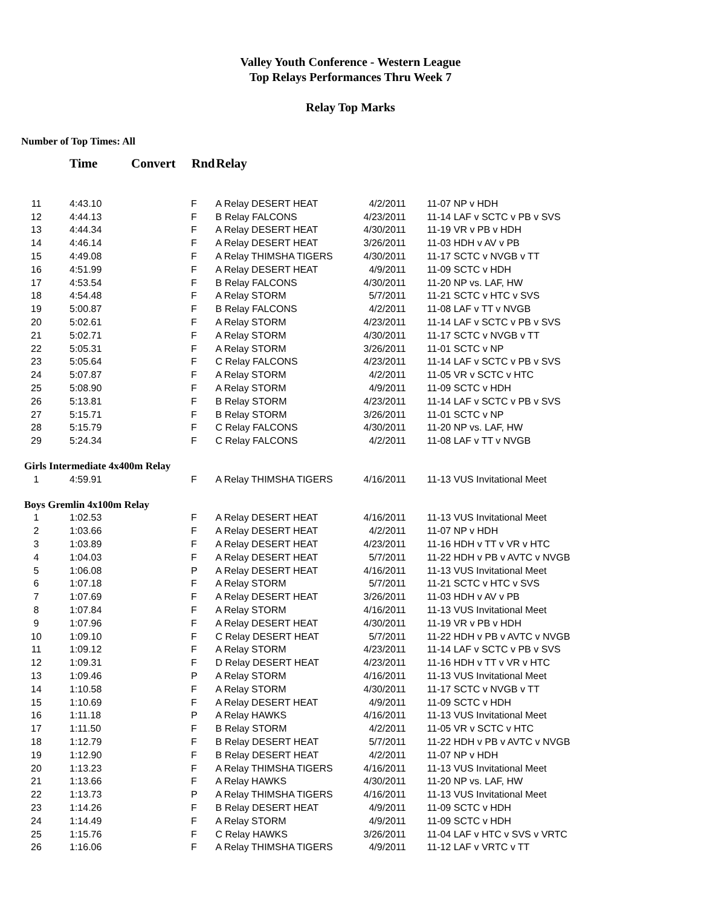Valley Youth Conference - Western League
Top Relays Performances Thru Week 7
Relay Top Marks
Number of Top Times: All
| | Time | Convert | Rnd | Relay | | |
| --- | --- | --- | --- | --- | --- | --- |
| 11 | 4:43.10 | | F | A Relay DESERT HEAT | 4/2/2011 | 11-07 NP v HDH |
| 12 | 4:44.13 | | F | B Relay FALCONS | 4/23/2011 | 11-14 LAF v SCTC v PB v SVS |
| 13 | 4:44.34 | | F | A Relay DESERT HEAT | 4/30/2011 | 11-19 VR v PB v HDH |
| 14 | 4:46.14 | | F | A Relay DESERT HEAT | 3/26/2011 | 11-03 HDH v AV v PB |
| 15 | 4:49.08 | | F | A Relay THIMSHA TIGERS | 4/30/2011 | 11-17 SCTC v NVGB v TT |
| 16 | 4:51.99 | | F | A Relay DESERT HEAT | 4/9/2011 | 11-09 SCTC v HDH |
| 17 | 4:53.54 | | F | B Relay FALCONS | 4/30/2011 | 11-20 NP vs. LAF, HW |
| 18 | 4:54.48 | | F | A Relay STORM | 5/7/2011 | 11-21 SCTC v HTC v SVS |
| 19 | 5:00.87 | | F | B Relay FALCONS | 4/2/2011 | 11-08 LAF v TT v NVGB |
| 20 | 5:02.61 | | F | A Relay STORM | 4/23/2011 | 11-14 LAF v SCTC v PB v SVS |
| 21 | 5:02.71 | | F | A Relay STORM | 4/30/2011 | 11-17 SCTC v NVGB v TT |
| 22 | 5:05.31 | | F | A Relay STORM | 3/26/2011 | 11-01 SCTC v NP |
| 23 | 5:05.64 | | F | C Relay FALCONS | 4/23/2011 | 11-14 LAF v SCTC v PB v SVS |
| 24 | 5:07.87 | | F | A Relay STORM | 4/2/2011 | 11-05 VR v SCTC v HTC |
| 25 | 5:08.90 | | F | A Relay STORM | 4/9/2011 | 11-09 SCTC v HDH |
| 26 | 5:13.81 | | F | B Relay STORM | 4/23/2011 | 11-14 LAF v SCTC v PB v SVS |
| 27 | 5:15.71 | | F | B Relay STORM | 3/26/2011 | 11-01 SCTC v NP |
| 28 | 5:15.79 | | F | C Relay FALCONS | 4/30/2011 | 11-20 NP vs. LAF, HW |
| 29 | 5:24.34 | | F | C Relay FALCONS | 4/2/2011 | 11-08 LAF v TT v NVGB |
| Girls Intermediate 4x400m Relay | | | | | | |
| 1 | 4:59.91 | | F | A Relay THIMSHA TIGERS | 4/16/2011 | 11-13 VUS Invitational Meet |
| Boys Gremlin 4x100m Relay | | | | | | |
| 1 | 1:02.53 | | F | A Relay DESERT HEAT | 4/16/2011 | 11-13 VUS Invitational Meet |
| 2 | 1:03.66 | | F | A Relay DESERT HEAT | 4/2/2011 | 11-07 NP v HDH |
| 3 | 1:03.89 | | F | A Relay DESERT HEAT | 4/23/2011 | 11-16 HDH v TT v VR v HTC |
| 4 | 1:04.03 | | F | A Relay DESERT HEAT | 5/7/2011 | 11-22 HDH v PB v AVTC v NVGB |
| 5 | 1:06.08 | | P | A Relay DESERT HEAT | 4/16/2011 | 11-13 VUS Invitational Meet |
| 6 | 1:07.18 | | F | A Relay STORM | 5/7/2011 | 11-21 SCTC v HTC v SVS |
| 7 | 1:07.69 | | F | A Relay DESERT HEAT | 3/26/2011 | 11-03 HDH v AV v PB |
| 8 | 1:07.84 | | F | A Relay STORM | 4/16/2011 | 11-13 VUS Invitational Meet |
| 9 | 1:07.96 | | F | A Relay DESERT HEAT | 4/30/2011 | 11-19 VR v PB v HDH |
| 10 | 1:09.10 | | F | C Relay DESERT HEAT | 5/7/2011 | 11-22 HDH v PB v AVTC v NVGB |
| 11 | 1:09.12 | | F | A Relay STORM | 4/23/2011 | 11-14 LAF v SCTC v PB v SVS |
| 12 | 1:09.31 | | F | D Relay DESERT HEAT | 4/23/2011 | 11-16 HDH v TT v VR v HTC |
| 13 | 1:09.46 | | P | A Relay STORM | 4/16/2011 | 11-13 VUS Invitational Meet |
| 14 | 1:10.58 | | F | A Relay STORM | 4/30/2011 | 11-17 SCTC v NVGB v TT |
| 15 | 1:10.69 | | F | A Relay DESERT HEAT | 4/9/2011 | 11-09 SCTC v HDH |
| 16 | 1:11.18 | | P | A Relay HAWKS | 4/16/2011 | 11-13 VUS Invitational Meet |
| 17 | 1:11.50 | | F | B Relay STORM | 4/2/2011 | 11-05 VR v SCTC v HTC |
| 18 | 1:12.79 | | F | B Relay DESERT HEAT | 5/7/2011 | 11-22 HDH v PB v AVTC v NVGB |
| 19 | 1:12.90 | | F | B Relay DESERT HEAT | 4/2/2011 | 11-07 NP v HDH |
| 20 | 1:13.23 | | F | A Relay THIMSHA TIGERS | 4/16/2011 | 11-13 VUS Invitational Meet |
| 21 | 1:13.66 | | F | A Relay HAWKS | 4/30/2011 | 11-20 NP vs. LAF, HW |
| 22 | 1:13.73 | | P | A Relay THIMSHA TIGERS | 4/16/2011 | 11-13 VUS Invitational Meet |
| 23 | 1:14.26 | | F | B Relay DESERT HEAT | 4/9/2011 | 11-09 SCTC v HDH |
| 24 | 1:14.49 | | F | A Relay STORM | 4/9/2011 | 11-09 SCTC v HDH |
| 25 | 1:15.76 | | F | C Relay HAWKS | 3/26/2011 | 11-04 LAF v HTC v SVS v VRTC |
| 26 | 1:16.06 | | F | A Relay THIMSHA TIGERS | 4/9/2011 | 11-12 LAF v VRTC v TT |